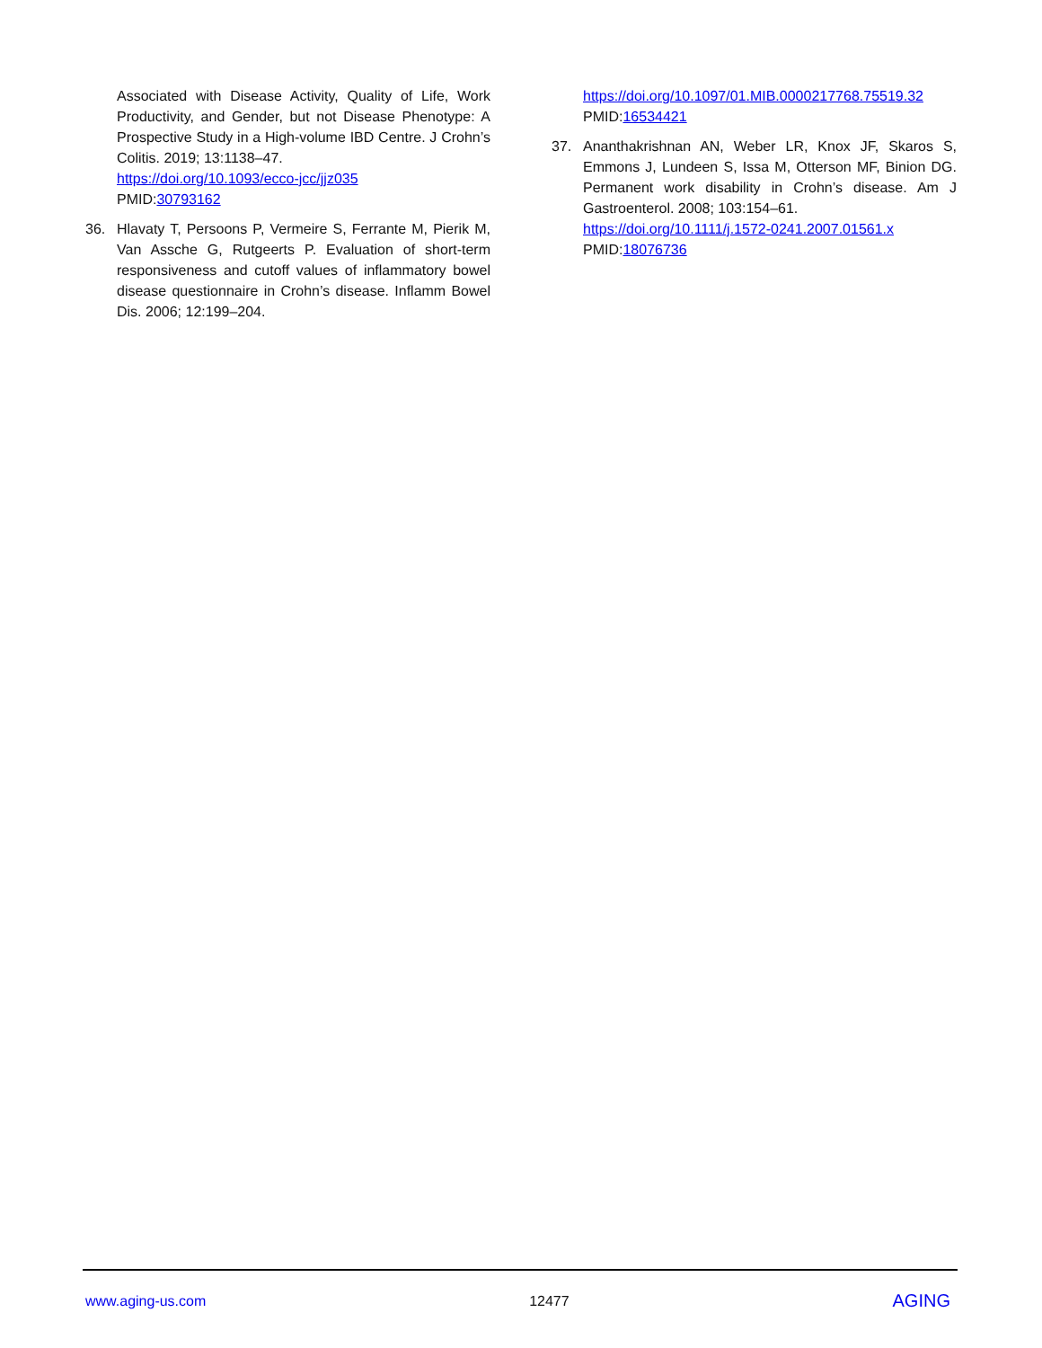Associated with Disease Activity, Quality of Life, Work Productivity, and Gender, but not Disease Phenotype: A Prospective Study in a High-volume IBD Centre. J Crohn’s Colitis. 2019; 13:1138–47.
https://doi.org/10.1093/ecco-jcc/jjz035
PMID:30793162
36. Hlavaty T, Persoons P, Vermeire S, Ferrante M, Pierik M, Van Assche G, Rutgeerts P. Evaluation of short-term responsiveness and cutoff values of inflammatory bowel disease questionnaire in Crohn’s disease. Inflamm Bowel Dis. 2006; 12:199–204.
https://doi.org/10.1097/01.MIB.0000217768.75519.32
PMID:16534421
37. Ananthakrishnan AN, Weber LR, Knox JF, Skaros S, Emmons J, Lundeen S, Issa M, Otterson MF, Binion DG. Permanent work disability in Crohn’s disease. Am J Gastroenterol. 2008; 103:154–61.
https://doi.org/10.1111/j.1572-0241.2007.01561.x
PMID:18076736
www.aging-us.com 12477 AGING